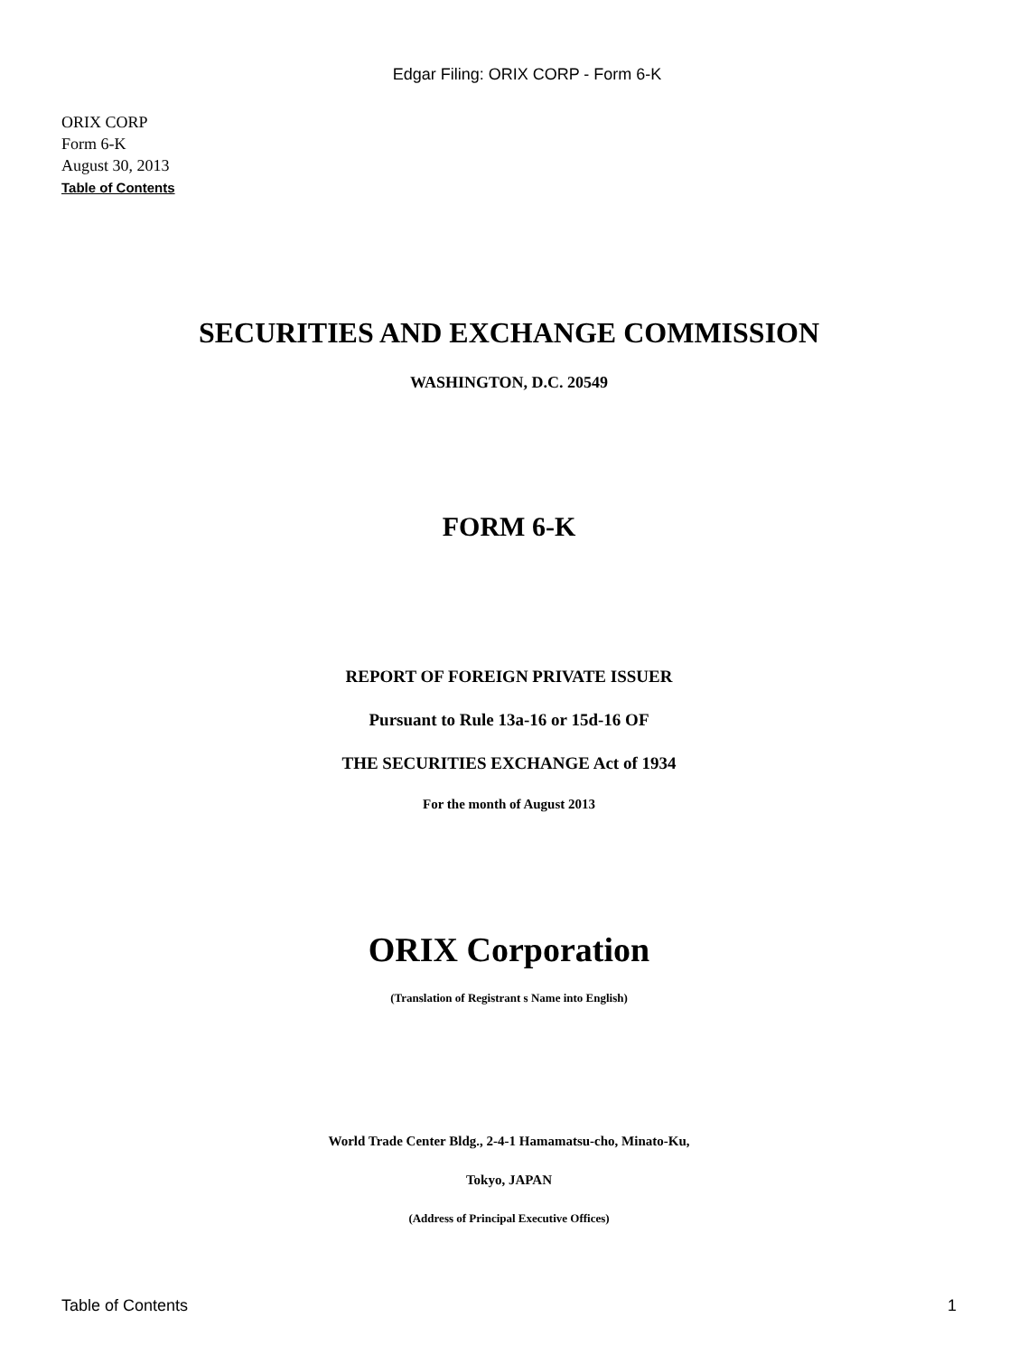Edgar Filing: ORIX CORP - Form 6-K
ORIX CORP
Form 6-K
August 30, 2013
Table of Contents
SECURITIES AND EXCHANGE COMMISSION
WASHINGTON, D.C. 20549
FORM 6-K
REPORT OF FOREIGN PRIVATE ISSUER
Pursuant to Rule 13a-16 or 15d-16 OF
THE SECURITIES EXCHANGE Act of 1934
For the month of August 2013
ORIX Corporation
(Translation of Registrant s Name into English)
World Trade Center Bldg., 2-4-1 Hamamatsu-cho, Minato-Ku,
Tokyo, JAPAN
(Address of Principal Executive Offices)
Table of Contents 1